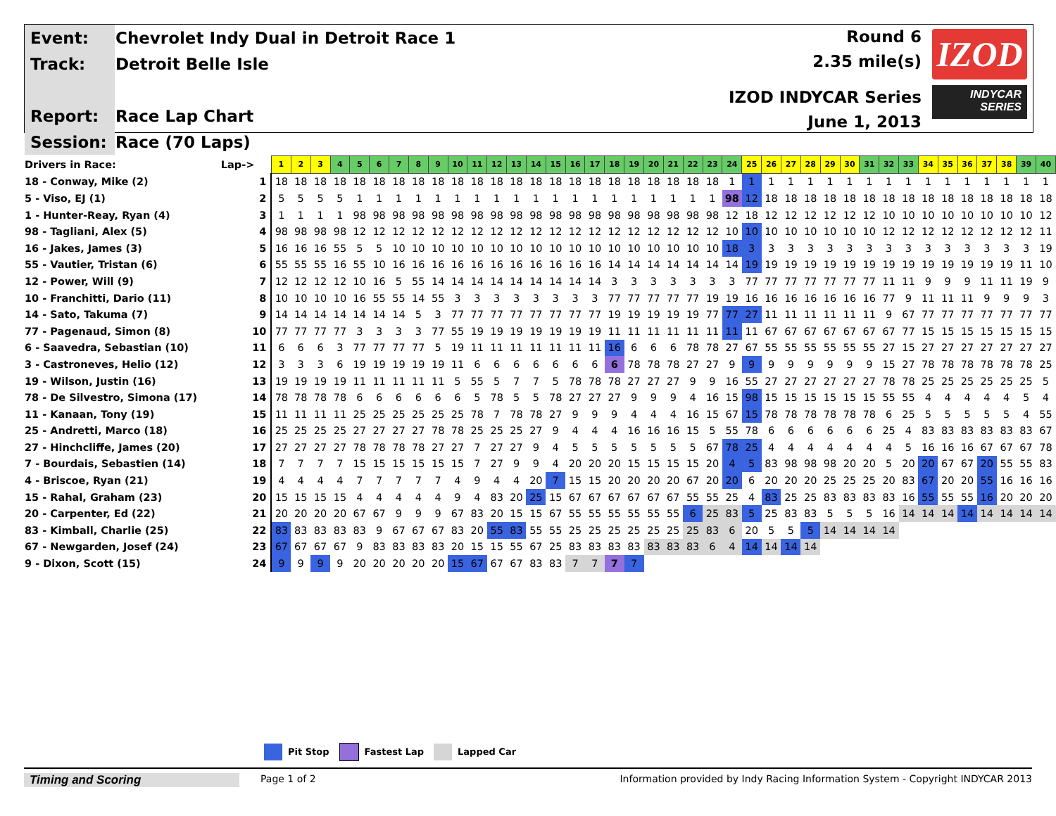| Event: | Chevrolet Indy Dual in Detroit Race 1 |
| Track: | Detroit Belle Isle |
| Report: | Race Lap Chart |
| Session: | Race (70 Laps) |
Round 6
2.35 mile(s)
IZOD INDYCAR Series
June 1, 2013
IZOD
INDYCAR
SERIES
| Drivers in Race: | Lap-> | 1 | 2 | 3 | 4 | 5 | 6 | 7 | 8 | 9 | 10 | 11 | 12 | 13 | 14 | 15 | 16 | 17 | 18 | 19 | 20 | 21 | 22 | 23 | 24 | 25 | 26 | 27 | 28 | 29 | 30 | 31 | 32 | 33 | 34 | 35 | 36 | 37 | 38 | 39 | 40 |
| 18 - Conway, Mike (2) | 1 | 18 | 18 | 18 | 18 | 18 | 18 | 18 | 18 | 18 | 18 | 18 | 18 | 18 | 18 | 18 | 18 | 18 | 18 | 18 | 18 | 18 | 18 | 18 | 1 | 1 | 1 | 1 | 1 | 1 | 1 | 1 | 1 | 1 | 1 | 1 | 1 | 1 | 1 | 1 | 1 |
| 5 - Viso, EJ (1) | 2 | 5 | 5 | 5 | 5 | 1 | 1 | 1 | 1 | 1 | 1 | 1 | 1 | 1 | 1 | 1 | 1 | 1 | 1 | 1 | 1 | 1 | 1 | 1 | 98 | 12 | 18 | 18 | 18 | 18 | 18 | 18 | 18 | 18 | 18 | 18 | 18 | 18 | 18 | 18 | 18 |
| 1 - Hunter-Reay, Ryan (4) | 3 | 1 | 1 | 1 | 1 | 98 | 98 | 98 | 98 | 98 | 98 | 98 | 98 | 98 | 98 | 98 | 98 | 98 | 98 | 98 | 98 | 98 | 98 | 98 | 12 | 18 | 12 | 12 | 12 | 12 | 12 | 12 | 10 | 10 | 10 | 10 | 10 | 10 | 10 | 10 | 12 |
| 98 - Tagliani, Alex (5) | 4 | 98 | 98 | 98 | 98 | 12 | 12 | 12 | 12 | 12 | 12 | 12 | 12 | 12 | 12 | 12 | 12 | 12 | 12 | 12 | 12 | 12 | 12 | 12 | 10 | 10 | 10 | 10 | 10 | 10 | 10 | 10 | 12 | 12 | 12 | 12 | 12 | 12 | 12 | 12 | 11 |
| 16 - Jakes, James (3) | 5 | 16 | 16 | 16 | 55 | 5 | 5 | 10 | 10 | 10 | 10 | 10 | 10 | 10 | 10 | 10 | 10 | 10 | 10 | 10 | 10 | 10 | 10 | 10 | 18 | 3 | 3 | 3 | 3 | 3 | 3 | 3 | 3 | 3 | 3 | 3 | 3 | 3 | 3 | 3 | 19 |
| 55 - Vautier, Tristan (6) | 6 | 55 | 55 | 55 | 16 | 55 | 10 | 16 | 16 | 16 | 16 | 16 | 16 | 16 | 16 | 16 | 16 | 16 | 14 | 14 | 14 | 14 | 14 | 14 | 14 | 19 | 19 | 19 | 19 | 19 | 19 | 19 | 19 | 19 | 19 | 19 | 19 | 19 | 19 | 11 | 10 |
| 12 - Power, Will (9) | 7 | 12 | 12 | 12 | 12 | 10 | 16 | 5 | 55 | 14 | 14 | 14 | 14 | 14 | 14 | 14 | 14 | 14 | 3 | 3 | 3 | 3 | 3 | 3 | 3 | 77 | 77 | 77 | 77 | 77 | 77 | 77 | 11 | 11 | 9 | 9 | 9 | 11 | 11 | 19 | 9 |
| 10 - Franchitti, Dario (11) | 8 | 10 | 10 | 10 | 10 | 16 | 55 | 55 | 14 | 55 | 3 | 3 | 3 | 3 | 3 | 3 | 3 | 3 | 77 | 77 | 77 | 77 | 77 | 19 | 19 | 16 | 16 | 16 | 16 | 16 | 16 | 16 | 77 | 9 | 11 | 11 | 11 | 9 | 9 | 9 | 3 |
| 14 - Sato, Takuma (7) | 9 | 14 | 14 | 14 | 14 | 14 | 14 | 14 | 5 | 3 | 77 | 77 | 77 | 77 | 77 | 77 | 77 | 77 | 19 | 19 | 19 | 19 | 19 | 77 | 77 | 27 | 11 | 11 | 11 | 11 | 11 | 11 | 9 | 67 | 77 | 77 | 77 | 77 | 77 | 77 | 77 |
| 77 - Pagenaud, Simon (8) | 10 | 77 | 77 | 77 | 77 | 3 | 3 | 3 | 3 | 77 | 55 | 19 | 19 | 19 | 19 | 19 | 19 | 19 | 11 | 11 | 11 | 11 | 11 | 11 | 11 | 11 | 67 | 67 | 67 | 67 | 67 | 67 | 67 | 77 | 15 | 15 | 15 | 15 | 15 | 15 | 15 |
| 6 - Saavedra, Sebastian (10) | 11 | 6 | 6 | 6 | 3 | 77 | 77 | 77 | 77 | 5 | 19 | 11 | 11 | 11 | 11 | 11 | 11 | 11 | 16 | 6 | 6 | 6 | 78 | 78 | 27 | 67 | 55 | 55 | 55 | 55 | 55 | 55 | 27 | 15 | 27 | 27 | 27 | 27 | 27 | 27 | 27 |
| 3 - Castroneves, Helio (12) | 12 | 3 | 3 | 3 | 6 | 19 | 19 | 19 | 19 | 19 | 11 | 6 | 6 | 6 | 6 | 6 | 6 | 6 | 6 | 78 | 78 | 78 | 27 | 27 | 9 | 9 | 9 | 9 | 9 | 9 | 9 | 9 | 15 | 27 | 78 | 78 | 78 | 78 | 78 | 78 | 25 |
| 19 - Wilson, Justin (16) | 13 | 19 | 19 | 19 | 19 | 11 | 11 | 11 | 11 | 11 | 5 | 55 | 5 | 7 | 7 | 5 | 78 | 78 | 78 | 27 | 27 | 27 | 9 | 9 | 16 | 55 | 27 | 27 | 27 | 27 | 27 | 27 | 78 | 78 | 25 | 25 | 25 | 25 | 25 | 25 | 5 |
| 78 - De Silvestro, Simona (17) | 14 | 78 | 78 | 78 | 78 | 6 | 6 | 6 | 6 | 6 | 6 | 5 | 78 | 5 | 5 | 78 | 27 | 27 | 27 | 9 | 9 | 9 | 4 | 16 | 15 | 98 | 15 | 15 | 15 | 15 | 15 | 15 | 55 | 55 | 4 | 4 | 4 | 4 | 4 | 5 | 4 |
| 11 - Kanaan, Tony (19) | 15 | 11 | 11 | 11 | 11 | 25 | 25 | 25 | 25 | 25 | 25 | 78 | 7 | 78 | 78 | 27 | 9 | 9 | 9 | 4 | 4 | 4 | 16 | 15 | 67 | 15 | 78 | 78 | 78 | 78 | 78 | 78 | 6 | 25 | 5 | 5 | 5 | 5 | 5 | 4 | 55 |
| 25 - Andretti, Marco (18) | 16 | 25 | 25 | 25 | 25 | 27 | 27 | 27 | 27 | 78 | 78 | 25 | 25 | 25 | 27 | 9 | 4 | 4 | 4 | 16 | 16 | 16 | 15 | 5 | 55 | 78 | 6 | 6 | 6 | 6 | 6 | 6 | 25 | 4 | 83 | 83 | 83 | 83 | 83 | 83 | 67 |
| 27 - Hinchcliffe, James (20) | 17 | 27 | 27 | 27 | 27 | 78 | 78 | 78 | 78 | 27 | 27 | 7 | 27 | 27 | 9 | 4 | 5 | 5 | 5 | 5 | 5 | 5 | 5 | 67 | 78 | 25 | 4 | 4 | 4 | 4 | 4 | 4 | 4 | 5 | 16 | 16 | 16 | 67 | 67 | 67 | 78 |
| 7 - Bourdais, Sebastien (14) | 18 | 7 | 7 | 7 | 7 | 15 | 15 | 15 | 15 | 15 | 15 | 7 | 27 | 9 | 9 | 4 | 20 | 20 | 20 | 15 | 15 | 15 | 15 | 20 | 4 | 5 | 83 | 98 | 98 | 98 | 20 | 20 | 5 | 20 | 20 | 67 | 67 | 20 | 55 | 55 | 83 |
| 4 - Briscoe, Ryan (21) | 19 | 4 | 4 | 4 | 4 | 7 | 7 | 7 | 7 | 7 | 4 | 9 | 4 | 4 | 20 | 7 | 15 | 15 | 20 | 20 | 20 | 20 | 67 | 20 | 20 | 6 | 20 | 20 | 20 | 25 | 25 | 25 | 20 | 83 | 67 | 20 | 20 | 55 | 16 | 16 | 16 |
| 15 - Rahal, Graham (23) | 20 | 15 | 15 | 15 | 15 | 4 | 4 | 4 | 4 | 4 | 9 | 4 | 83 | 20 | 25 | 15 | 67 | 67 | 67 | 67 | 67 | 67 | 55 | 55 | 25 | 4 | 83 | 25 | 25 | 83 | 83 | 83 | 83 | 16 | 55 | 55 | 55 | 16 | 20 | 20 | 20 |
| 20 - Carpenter, Ed (22) | 21 | 20 | 20 | 20 | 20 | 67 | 67 | 9 | 9 | 9 | 67 | 83 | 20 | 15 | 15 | 67 | 55 | 55 | 55 | 55 | 55 | 55 | 6 | 25 | 83 | 5 | 25 | 83 | 83 | 5 | 5 | 5 | 16 | 14 | 14 | 14 | 14 | 14 | 14 | 14 | 14 |
| 83 - Kimball, Charlie (25) | 22 | 83 | 83 | 83 | 83 | 83 | 9 | 67 | 67 | 67 | 83 | 20 | 55 | 83 | 55 | 55 | 25 | 25 | 25 | 25 | 25 | 25 | 25 | 83 | 6 | 20 | 5 | 5 | 5 | 14 | 14 | 14 | 14 | | | | | | | | |
| 67 - Newgarden, Josef (24) | 23 | 67 | 67 | 67 | 67 | 9 | 83 | 83 | 83 | 83 | 20 | 15 | 15 | 55 | 67 | 25 | 83 | 83 | 83 | 83 | 83 | 83 | 83 | 6 | 4 | 14 | 14 | 14 | 14 | | | | | | | | | | | | |
| 9 - Dixon, Scott (15) | 24 | 9 | 9 | 9 | 9 | 20 | 20 | 20 | 20 | 20 | 15 | 67 | 67 | 67 | 83 | 83 | 7 | 7 | 7 | 7 | | | | | | | | | | | | | | | | | | | | | |
Pit Stop Fastest Lap Lapped Car
Timing and Scoring Page 1 of 2 Information provided by Indy Racing Information System - Copyright INDYCAR 2013